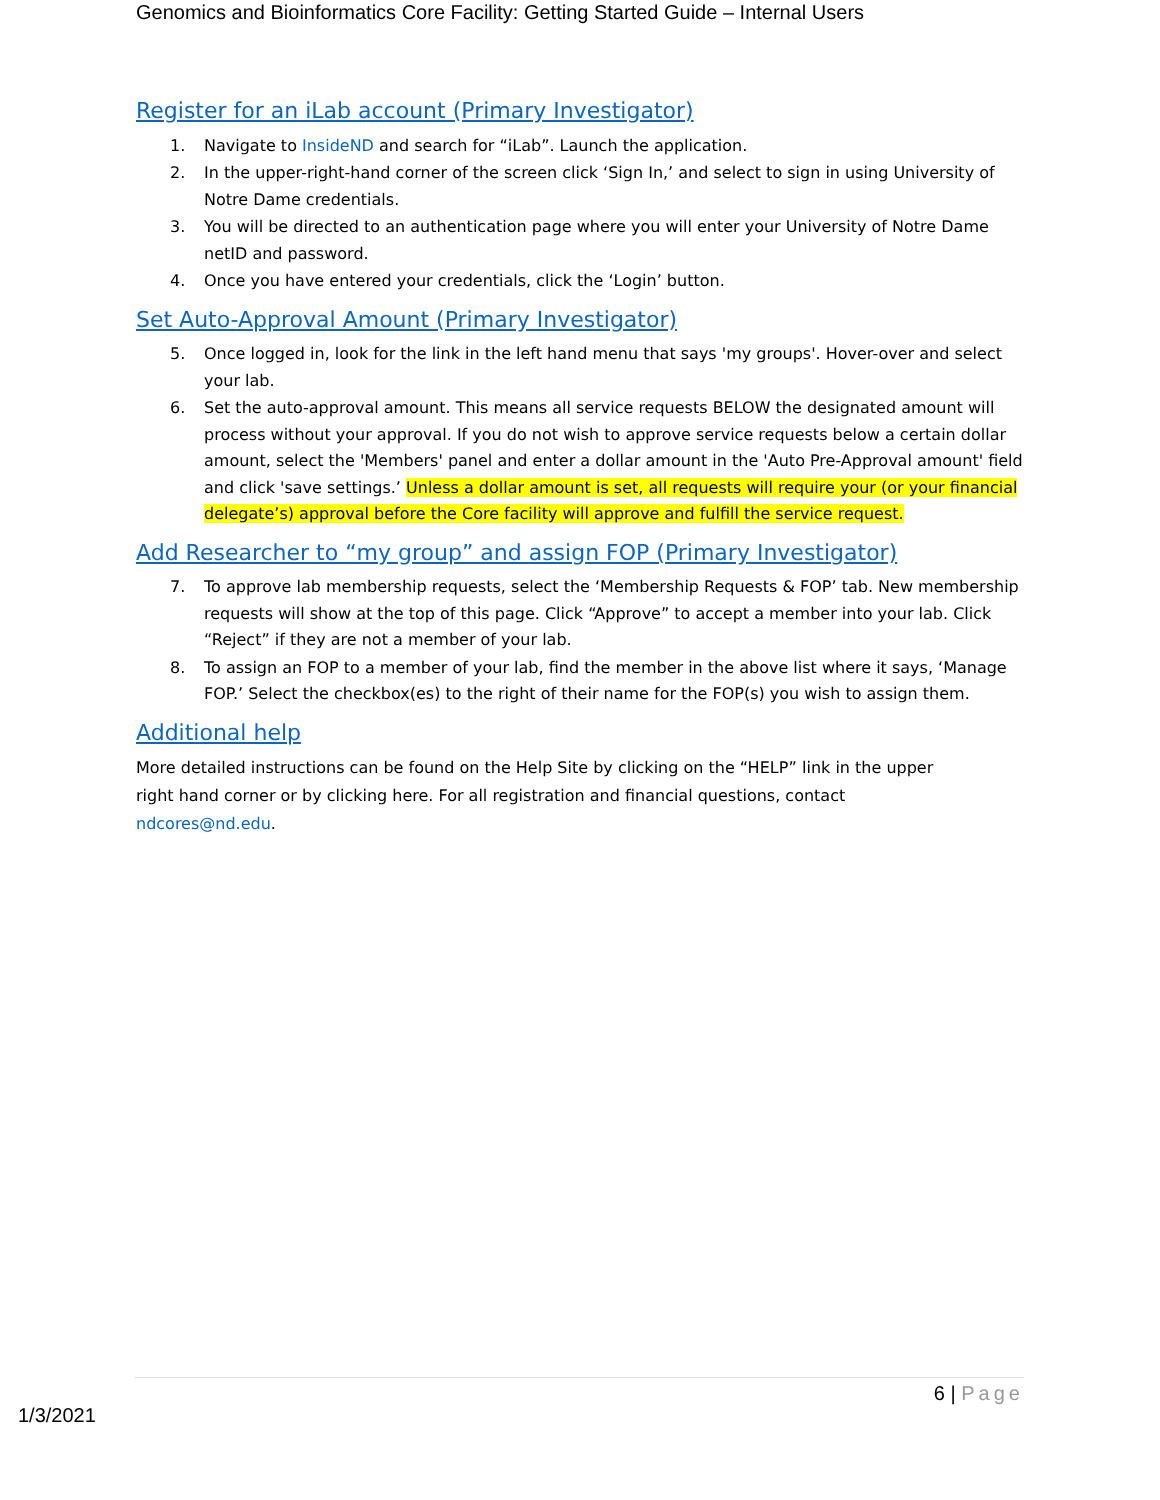Genomics and Bioinformatics Core Facility: Getting Started Guide – Internal Users
Register for an iLab account (Primary Investigator)
1. Navigate to InsideND and search for “iLab”. Launch the application.
2. In the upper-right-hand corner of the screen click ‘Sign In,’ and select to sign in using University of Notre Dame credentials.
3. You will be directed to an authentication page where you will enter your University of Notre Dame netID and password.
4. Once you have entered your credentials, click the ‘Login’ button.
Set Auto-Approval Amount (Primary Investigator)
5. Once logged in, look for the link in the left hand menu that says 'my groups'. Hover-over and select your lab.
6. Set the auto-approval amount. This means all service requests BELOW the designated amount will process without your approval. If you do not wish to approve service requests below a certain dollar amount, select the 'Members' panel and enter a dollar amount in the 'Auto Pre-Approval amount' field and click 'save settings.’ Unless a dollar amount is set, all requests will require your (or your financial delegate’s) approval before the Core facility will approve and fulfill the service request.
Add Researcher to “my group” and assign FOP (Primary Investigator)
7. To approve lab membership requests, select the ‘Membership Requests & FOP’ tab. New membership requests will show at the top of this page. Click “Approve” to accept a member into your lab. Click “Reject” if they are not a member of your lab.
8. To assign an FOP to a member of your lab, find the member in the above list where it says, ‘Manage FOP.’ Select the checkbox(es) to the right of their name for the FOP(s) you wish to assign them.
Additional help
More detailed instructions can be found on the Help Site by clicking on the “HELP” link in the upper right hand corner or by clicking here. For all registration and financial questions, contact ndcores@nd.edu.
6 | Page
1/3/2021